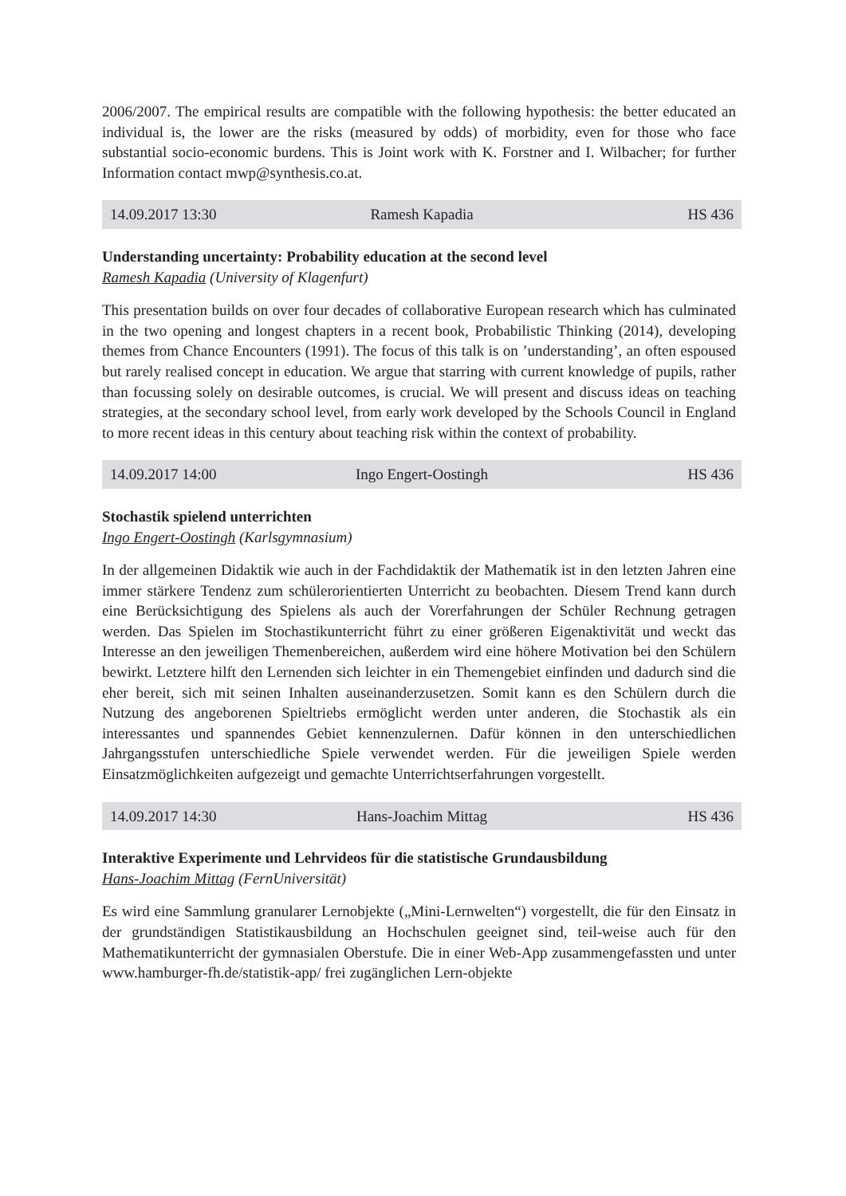2006/2007. The empirical results are compatible with the following hypothesis: the better educated an individual is, the lower are the risks (measured by odds) of morbidity, even for those who face substantial socio-economic burdens. This is Joint work with K. Forstner and I. Wilbacher; for further Information contact mwp@synthesis.co.at.
14.09.2017 13:30 Ramesh Kapadia HS 436
Understanding uncertainty: Probability education at the second level
Ramesh Kapadia (University of Klagenfurt)
This presentation builds on over four decades of collaborative European research which has culminated in the two opening and longest chapters in a recent book, Probabilistic Thinking (2014), developing themes from Chance Encounters (1991). The focus of this talk is on ’understanding’, an often espoused but rarely realised concept in education. We argue that starring with current knowledge of pupils, rather than focussing solely on desirable outcomes, is crucial. We will present and discuss ideas on teaching strategies, at the secondary school level, from early work developed by the Schools Council in England to more recent ideas in this century about teaching risk within the context of probability.
14.09.2017 14:00 Ingo Engert-Oostingh HS 436
Stochastik spielend unterrichten
Ingo Engert-Oostingh (Karlsgymnasium)
In der allgemeinen Didaktik wie auch in der Fachdidaktik der Mathematik ist in den letzten Jahren eine immer stärkere Tendenz zum schülerorientierten Unterricht zu beobachten. Diesem Trend kann durch eine Berücksichtigung des Spielens als auch der Vorerfahrungen der Schüler Rechnung getragen werden. Das Spielen im Stochastikunterricht führt zu einer größeren Eigenaktivität und weckt das Interesse an den jeweiligen Themenbereichen, außerdem wird eine höhere Motivation bei den Schülern bewirkt. Letztere hilft den Lernenden sich leichter in ein Themengebiet einfinden und dadurch sind die eher bereit, sich mit seinen Inhalten auseinanderzusetzen. Somit kann es den Schülern durch die Nutzung des angeborenen Spieltriebs ermöglicht werden unter anderen, die Stochastik als ein interessantes und spannendes Gebiet kennenzulernen. Dafür können in den unterschiedlichen Jahrgangsstufen unterschiedliche Spiele verwendet werden. Für die jeweiligen Spiele werden Einsatzmöglichkeiten aufgezeigt und gemachte Unterrichtserfahrungen vorgestellt.
14.09.2017 14:30 Hans-Joachim Mittag HS 436
Interaktive Experimente und Lehrvideos für die statistische Grundausbildung
Hans-Joachim Mittag (FernUniversität)
Es wird eine Sammlung granularer Lernobjekte („Mini-Lernwelten“) vorgestellt, die für den Einsatz in der grundständigen Statistikausbildung an Hochschulen geeignet sind, teil-weise auch für den Mathematikunterricht der gymnasialen Oberstufe. Die in einer Web-App zusammengefassten und unter www.hamburger-fh.de/statistik-app/ frei zugänglichen Lern-objekte